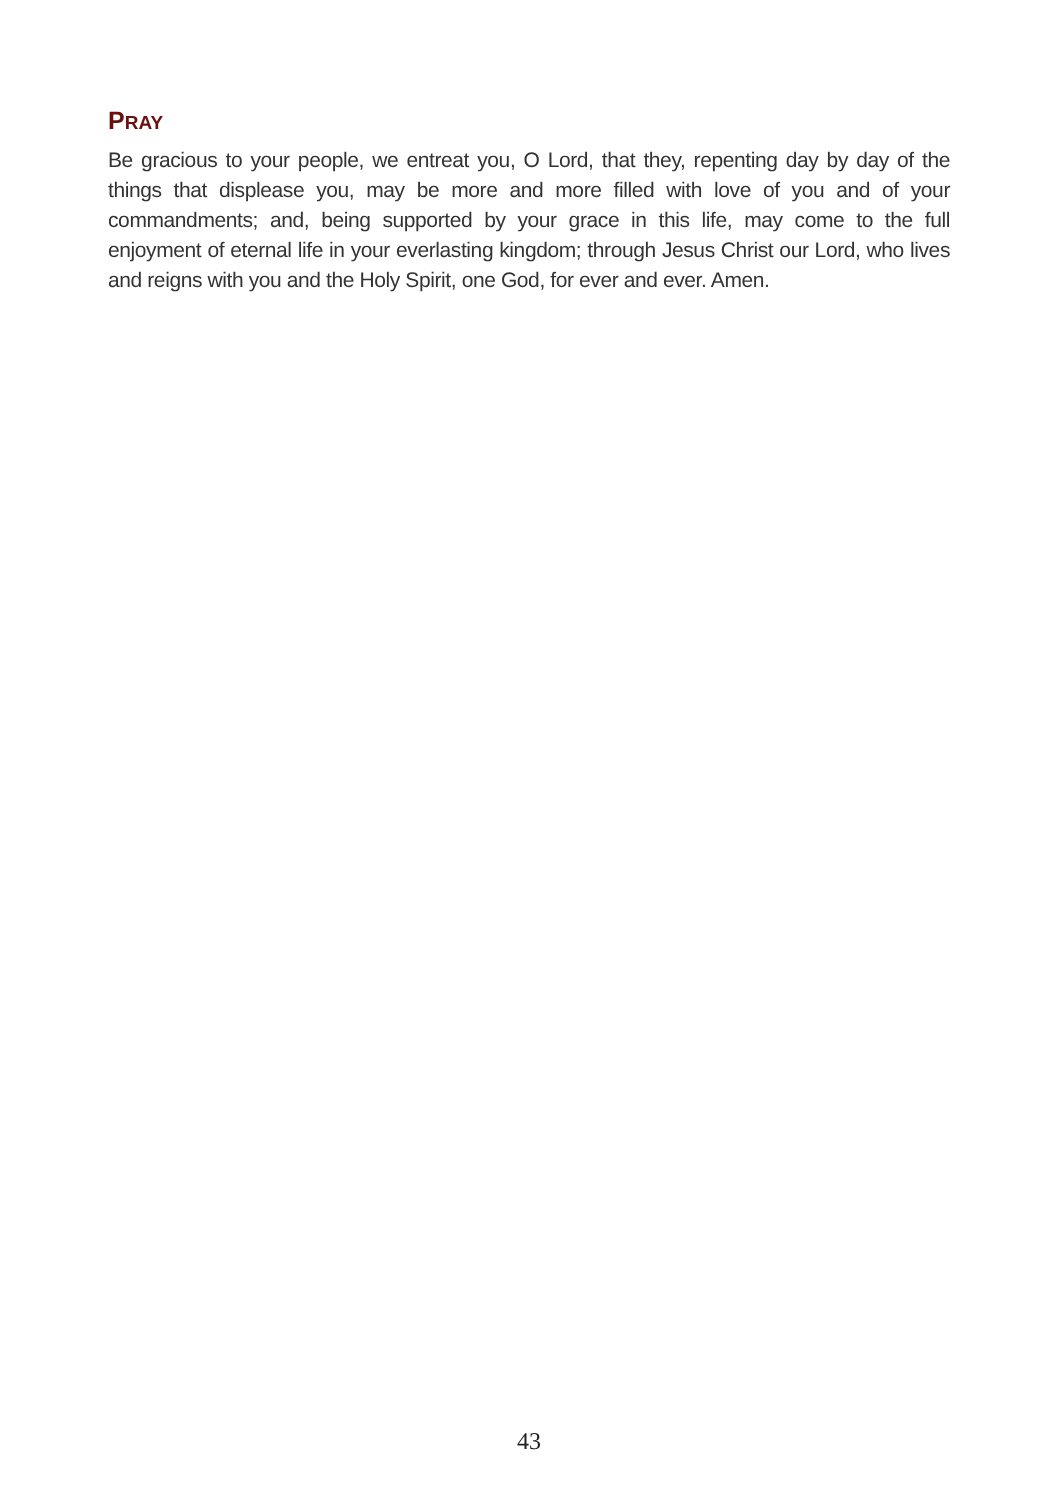PRAY
Be gracious to your people, we entreat you, O Lord, that they, repenting day by day of the things that displease you, may be more and more filled with love of you and of your commandments; and, being supported by your grace in this life, may come to the full enjoyment of eternal life in your everlasting kingdom; through Jesus Christ our Lord, who lives and reigns with you and the Holy Spirit, one God, for ever and ever. Amen.
43